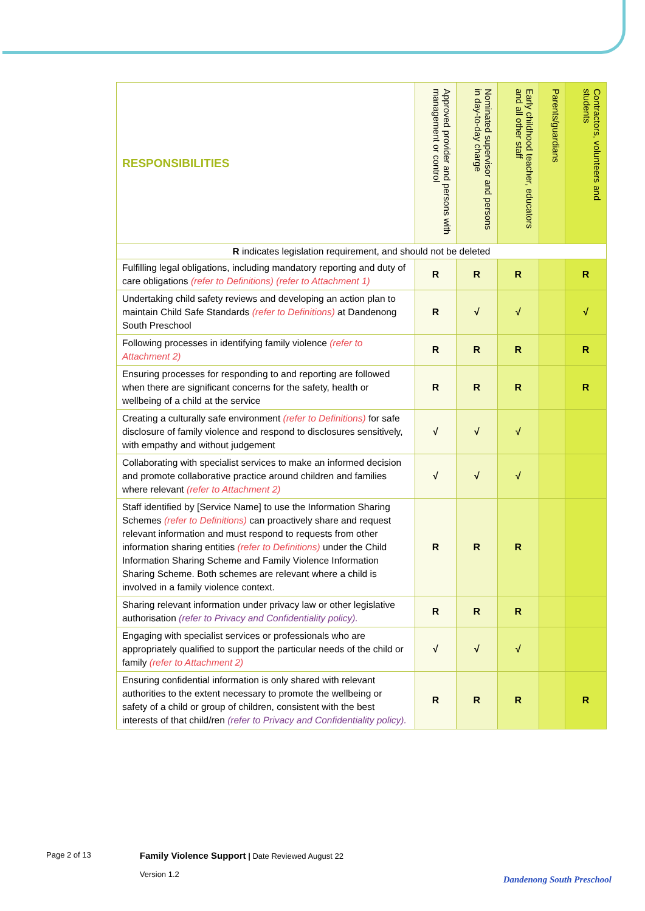| RESPONSIBILITIES | Approved provider and persons with management or control | Nominated supervisor and persons in day-to-day charge | Early childhood teacher, educators and all other staff | Parents/guardians | Contractors, volunteers and students |
| --- | --- | --- | --- | --- | --- |
| R indicates legislation requirement, and should not be deleted | | | | | |
| Fulfilling legal obligations, including mandatory reporting and duty of care obligations (refer to Definitions) (refer to Attachment 1) | R | R | R | | R |
| Undertaking child safety reviews and developing an action plan to maintain Child Safe Standards (refer to Definitions) at Dandenong South Preschool | R | √ | √ | | √ |
| Following processes in identifying family violence (refer to Attachment 2) | R | R | R | | R |
| Ensuring processes for responding to and reporting are followed when there are significant concerns for the safety, health or wellbeing of a child at the service | R | R | R | | R |
| Creating a culturally safe environment (refer to Definitions) for safe disclosure of family violence and respond to disclosures sensitively, with empathy and without judgement | √ | √ | √ | | |
| Collaborating with specialist services to make an informed decision and promote collaborative practice around children and families where relevant (refer to Attachment 2) | √ | √ | √ | | |
| Staff identified by [Service Name] to use the Information Sharing Schemes (refer to Definitions) can proactively share and request relevant information and must respond to requests from other information sharing entities (refer to Definitions) under the Child Information Sharing Scheme and Family Violence Information Sharing Scheme. Both schemes are relevant where a child is involved in a family violence context. | R | R | R | | |
| Sharing relevant information under privacy law or other legislative authorisation (refer to Privacy and Confidentiality policy). | R | R | R | | |
| Engaging with specialist services or professionals who are appropriately qualified to support the particular needs of the child or family (refer to Attachment 2) | √ | √ | √ | | |
| Ensuring confidential information is only shared with relevant authorities to the extent necessary to promote the wellbeing or safety of a child or group of children, consistent with the best interests of that child/ren (refer to Privacy and Confidentiality policy). | R | R | R | | R |
Page 2 of 13
Family Violence Support | Date Reviewed August 22
Version 1.2
Dandenong South Preschool